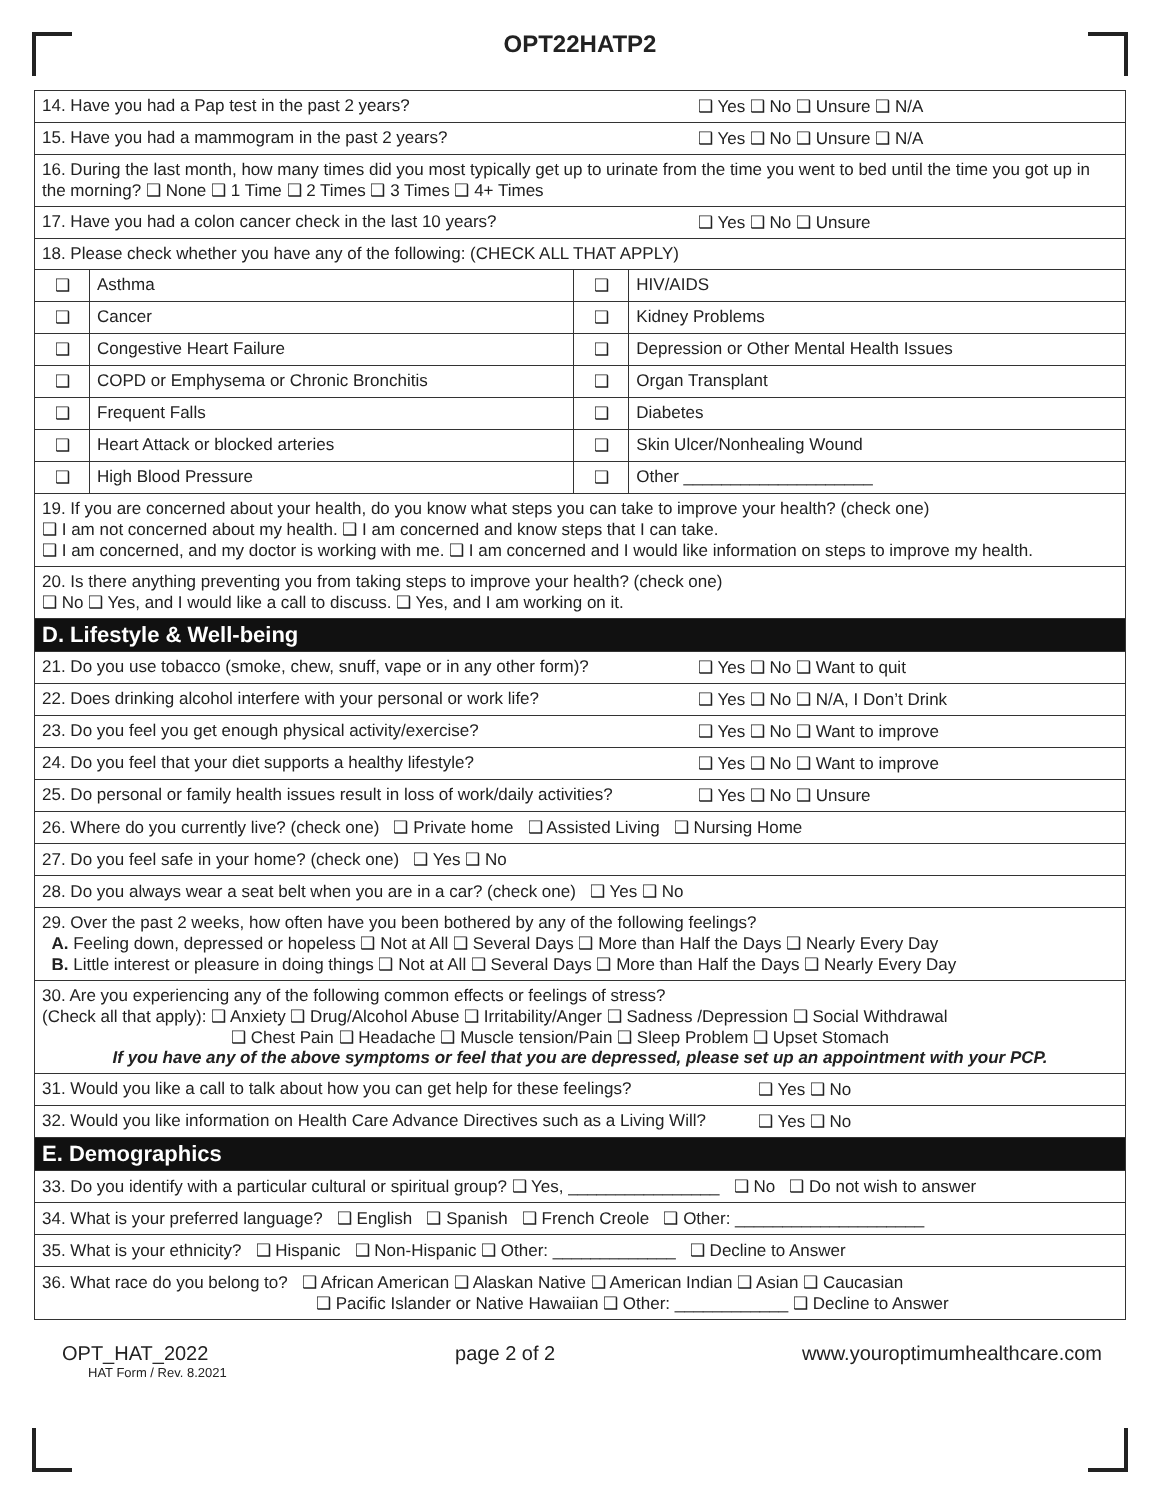OPT22HATP2
| 14. Have you had a Pap test in the past 2 years? ❑ Yes ❑ No ❑ Unsure ❑ N/A | | | |
| 15. Have you had a mammogram in the past 2 years? ❑ Yes ❑ No ❑ Unsure ❑ N/A | | | |
| 16. During the last month, how many times did you most typically get up to urinate from the time you went to bed until the time you got up in the morning? ❑ None ❑ 1 Time ❑ 2 Times ❑ 3 Times ❑ 4+ Times | | | |
| 17. Have you had a colon cancer check in the last 10 years? ❑ Yes ❑ No ❑ Unsure | | | |
| 18. Please check whether you have any of the following: (CHECK ALL THAT APPLY) | | | |
| ❑ | Asthma | ❑ | HIV/AIDS |
| ❑ | Cancer | ❑ | Kidney Problems |
| ❑ | Congestive Heart Failure | ❑ | Depression or Other Mental Health Issues |
| ❑ | COPD or Emphysema or Chronic Bronchitis | ❑ | Organ Transplant |
| ❑ | Frequent Falls | ❑ | Diabetes |
| ❑ | Heart Attack or blocked arteries | ❑ | Skin Ulcer/Nonhealing Wound |
| ❑ | High Blood Pressure | ❑ | Other ____________________ |
| 19. If you are concerned about your health, do you know what steps you can take to improve your health? (check one) ❑ I am not concerned about my health. ❑ I am concerned and know steps that I can take. ❑ I am concerned, and my doctor is working with me. ❑ I am concerned and I would like information on steps to improve my health. | | | |
| 20. Is there anything preventing you from taking steps to improve your health? (check one) ❑ No ❑ Yes, and I would like a call to discuss. ❑ Yes, and I am working on it. | | | |
| D. Lifestyle & Well-being | | | |
| 21. Do you use tobacco (smoke, chew, snuff, vape or in any other form)? ❑ Yes ❑ No ❑ Want to quit | | | |
| 22. Does drinking alcohol interfere with your personal or work life? ❑ Yes ❑ No ❑ N/A, I Don’t Drink | | | |
| 23. Do you feel you get enough physical activity/exercise? ❑ Yes ❑ No ❑ Want to improve | | | |
| 24. Do you feel that your diet supports a healthy lifestyle? ❑ Yes ❑ No ❑ Want to improve | | | |
| 25. Do personal or family health issues result in loss of work/daily activities? ❑ Yes ❑ No ❑ Unsure | | | |
| 26. Where do you currently live? (check one) ❑ Private home ❑ Assisted Living ❑ Nursing Home | | | |
| 27. Do you feel safe in your home? (check one) ❑ Yes ❑ No | | | |
| 28. Do you always wear a seat belt when you are in a car? (check one) ❑ Yes ❑ No | | | |
| 29. Over the past 2 weeks, how often have you been bothered by any of the following feelings? A. Feeling down, depressed or hopeless ❑ Not at All ❑ Several Days ❑ More than Half the Days ❑ Nearly Every Day B. Little interest or pleasure in doing things ❑ Not at All ❑ Several Days ❑ More than Half the Days ❑ Nearly Every Day | | | |
| 30. Are you experiencing any of the following common effects or feelings of stress? (Check all that apply): ❑ Anxiety ❑ Drug/Alcohol Abuse ❑ Irritability/Anger ❑ Sadness /Depression ❑ Social Withdrawal ❑ Chest Pain ❑ Headache ❑ Muscle tension/Pain ❑ Sleep Problem ❑ Upset Stomach If you have any of the above symptoms or feel that you are depressed, please set up an appointment with your PCP. | | | |
| 31. Would you like a call to talk about how you can get help for these feelings? ❑ Yes ❑ No | | | |
| 32. Would you like information on Health Care Advance Directives such as a Living Will? ❑ Yes ❑ No | | | |
| E. Demographics | | | |
| 33. Do you identify with a particular cultural or spiritual group? ❑ Yes, ________________ ❑ No ❑ Do not wish to answer | | | |
| 34. What is your preferred language? ❑ English ❑ Spanish ❑ French Creole ❑ Other: ____________________ | | | |
| 35. What is your ethnicity? ❑ Hispanic ❑ Non-Hispanic ❑ Other: _____________ ❑ Decline to Answer | | | |
| 36. What race do you belong to? ❑ African American ❑ Alaskan Native ❑ American Indian ❑ Asian ❑ Caucasian ❑ Pacific Islander or Native Hawaiian ❑ Other: ____________ ❑ Decline to Answer | | | |
OPT_HAT_2022 page 2 of 2 www.youroptimumhealthcare.com
HAT Form / Rev. 8.2021